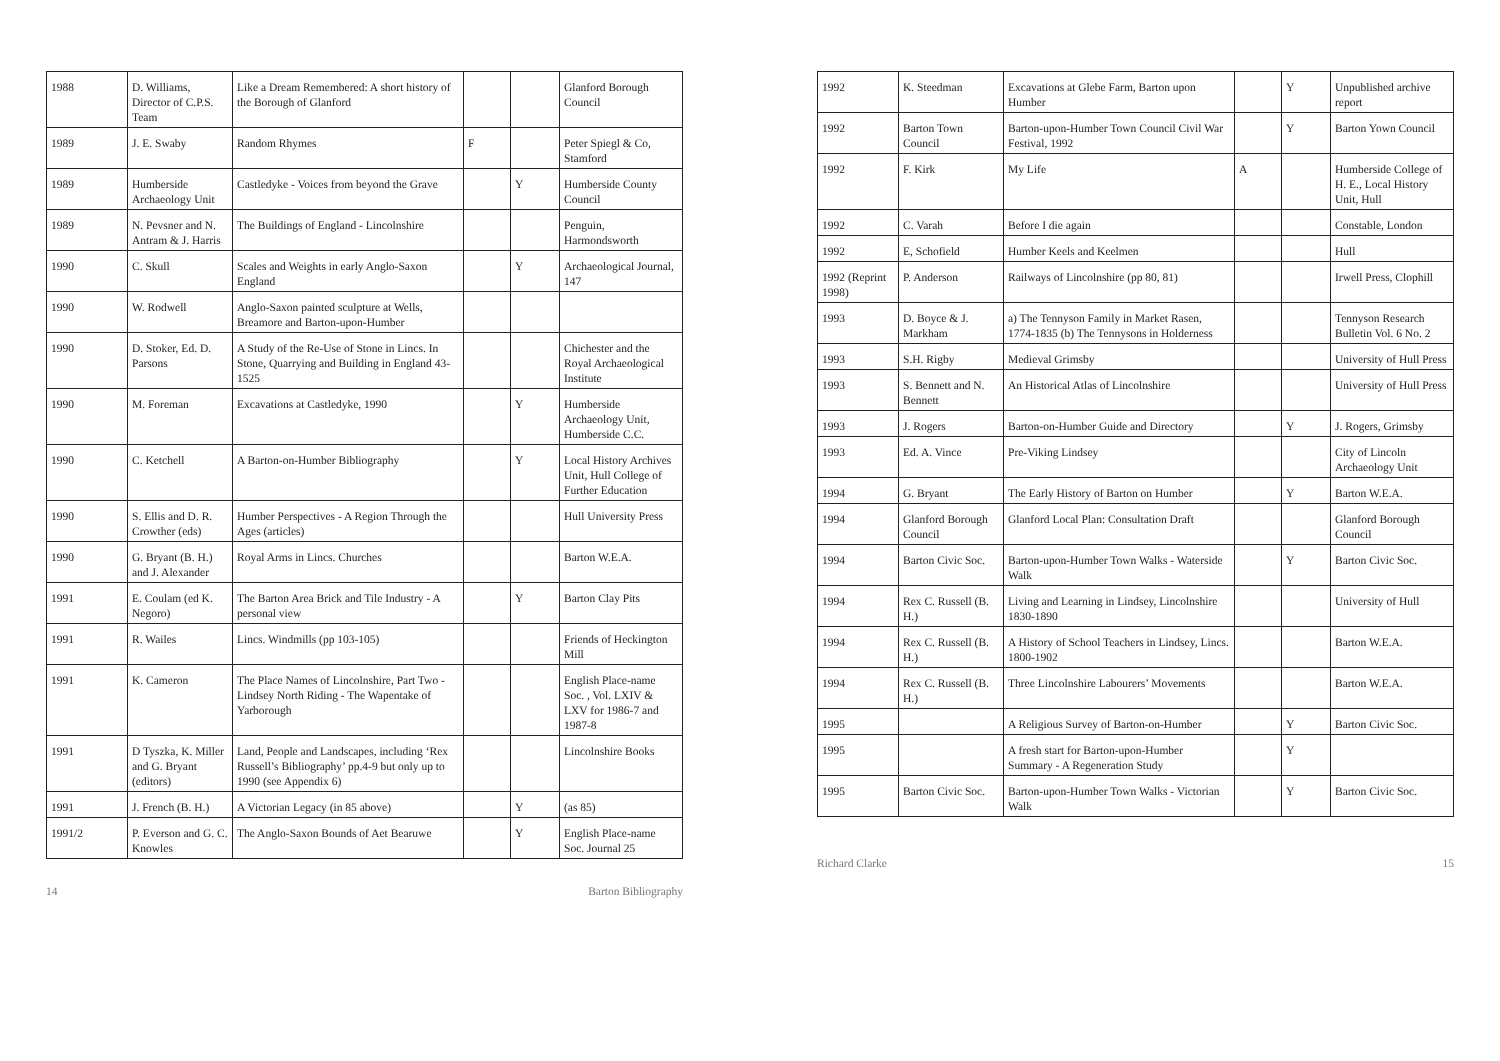| 1988 | D. Williams, Director of C.P.S. Team | Like a Dream Remembered: A short history of the Borough of Glanford | | | Glanford Borough Council |
| 1989 | J. E. Swaby | Random Rhymes | F | | Peter Spiegl & Co, Stamford |
| 1989 | Humberside Archaeology Unit | Castledyke - Voices from beyond the Grave | | Y | Humberside County Council |
| 1989 | N. Pevsner and N. Antram & J. Harris | The Buildings of England - Lincolnshire | | | Penguin, Harmondsworth |
| 1990 | C. Skull | Scales and Weights in early Anglo-Saxon England | | Y | Archaeological Journal, 147 |
| 1990 | W. Rodwell | Anglo-Saxon painted sculpture at Wells, Breamore and Barton-upon-Humber | | | |
| 1990 | D. Stoker, Ed. D. Parsons | A Study of the Re-Use of Stone in Lincs. In Stone, Quarrying and Building in England 43-1525 | | | Chichester and the Royal Archaeological Institute |
| 1990 | M. Foreman | Excavations at Castledyke, 1990 | | Y | Humberside Archaeology Unit, Humberside C.C. |
| 1990 | C. Ketchell | A Barton-on-Humber Bibliography | | Y | Local History Archives Unit, Hull College of Further Education |
| 1990 | S. Ellis and D. R. Crowther (eds) | Humber Perspectives - A Region Through the Ages (articles) | | | Hull University Press |
| 1990 | G. Bryant (B. H.) and J. Alexander | Royal Arms in Lincs. Churches | | | Barton W.E.A. |
| 1991 | E. Coulam (ed K. Negoro) | The Barton Area Brick and Tile Industry - A personal view | | Y | Barton Clay Pits |
| 1991 | R. Wailes | Lincs. Windmills (pp 103-105) | | | Friends of Heckington Mill |
| 1991 | K. Cameron | The Place Names of Lincolnshire, Part Two - Lindsey North Riding - The Wapentake of Yarborough | | | English Place-name Soc. , Vol. LXIV & LXV for 1986-7 and 1987-8 |
| 1991 | D Tyszka, K. Miller and G. Bryant (editors) | Land, People and Landscapes, including ‘Rex Russell’s Bibliography’ pp.4-9 but only up to 1990 (see Appendix 6) | | | Lincolnshire Books |
| 1991 | J. French (B. H.) | A Victorian Legacy (in 85 above) | | Y | (as 85) |
| 1991/2 | P. Everson and G. C. Knowles | The Anglo-Saxon Bounds of Aet Bearuwe | | Y | English Place-name Soc. Journal 25 |
14 Barton Bibliography
| 1992 | K. Steedman | Excavations at Glebe Farm, Barton upon Humber | | Y | Unpublished archive report |
| 1992 | Barton Town Council | Barton-upon-Humber Town Council Civil War Festival, 1992 | | Y | Barton Yown Council |
| 1992 | F. Kirk | My Life | A | | Humberside College of H. E., Local History Unit, Hull |
| 1992 | C. Varah | Before I die again | | | Constable, London |
| 1992 | E, Schofield | Humber Keels and Keelmen | | | Hull |
| 1992 (Reprint 1998) | P. Anderson | Railways of Lincolnshire (pp 80, 81) | | | Irwell Press, Clophill |
| 1993 | D. Boyce & J. Markham | a) The Tennyson Family in Market Rasen, 1774-1835 (b) The Tennysons in Holderness | | | Tennyson Research Bulletin Vol. 6 No. 2 |
| 1993 | S.H. Rigby | Medieval Grimsby | | | University of Hull Press |
| 1993 | S. Bennett and N. Bennett | An Historical Atlas of Lincolnshire | | | University of Hull Press |
| 1993 | J. Rogers | Barton-on-Humber Guide and Directory | | Y | J. Rogers, Grimsby |
| 1993 | Ed. A. Vince | Pre-Viking Lindsey | | | City of Lincoln Archaeology Unit |
| 1994 | G. Bryant | The Early History of Barton on Humber | | Y | Barton W.E.A. |
| 1994 | Glanford Borough Council | Glanford Local Plan: Consultation Draft | | | Glanford Borough Council |
| 1994 | Barton Civic Soc. | Barton-upon-Humber Town Walks - Waterside Walk | | Y | Barton Civic Soc. |
| 1994 | Rex C. Russell (B. H.) | Living and Learning in Lindsey, Lincolnshire 1830-1890 | | | University of Hull |
| 1994 | Rex C. Russell (B. H.) | A History of School Teachers in Lindsey, Lincs. 1800-1902 | | | Barton W.E.A. |
| 1994 | Rex C. Russell (B. H.) | Three Lincolnshire Labourers’ Movements | | | Barton W.E.A. |
| 1995 | | A Religious Survey of Barton-on-Humber | | Y | Barton Civic Soc. |
| 1995 | | A fresh start for Barton-upon-Humber Summary - A Regeneration Study | | Y | |
| 1995 | Barton Civic Soc. | Barton-upon-Humber Town Walks - Victorian Walk | | Y | Barton Civic Soc. |
Richard Clarke 15